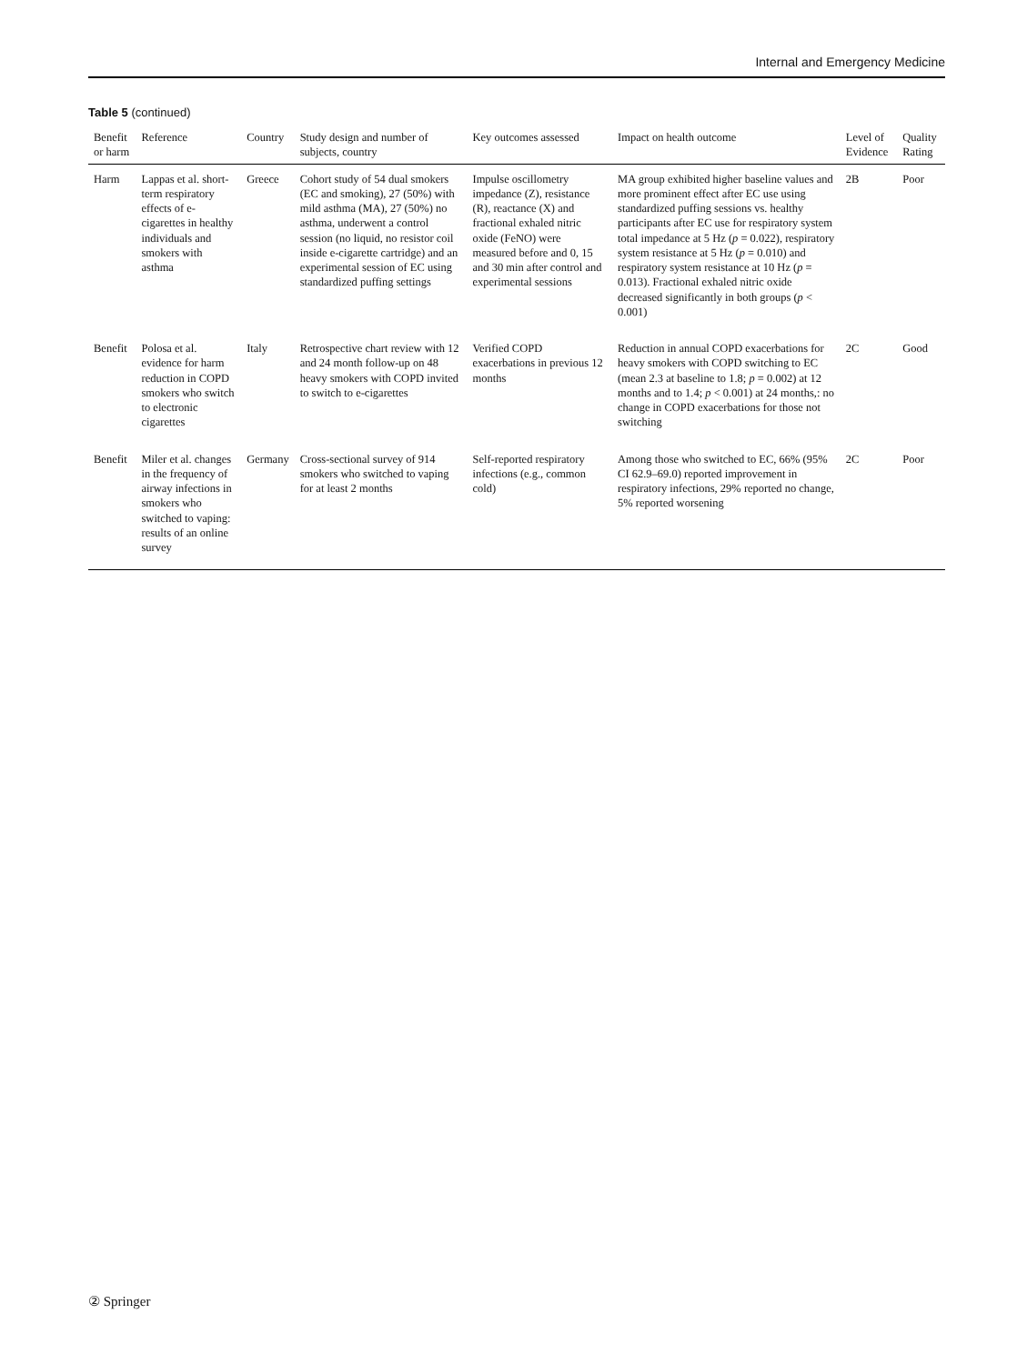Internal and Emergency Medicine
Table 5 (continued)
| Benefit or harm | Reference | Country | Study design and number of subjects, country | Key outcomes assessed | Impact on health outcome | Level of Evidence | Quality Rating |
| --- | --- | --- | --- | --- | --- | --- | --- |
| Harm | Lappas et al. short-term respiratory effects of e-cigarettes in healthy individuals and smokers with asthma | Greece | Cohort study of 54 dual smokers (EC and smoking), 27 (50%) with mild asthma (MA), 27 (50%) no asthma, underwent a control session (no liquid, no resistor coil inside e-cigarette cartridge) and an experimental session of EC using standardized puffing settings | Impulse oscillometry impedance (Z), resistance (R), reactance (X) and fractional exhaled nitric oxide (FeNO) were measured before and 0, 15 and 30 min after control and experimental sessions | MA group exhibited higher baseline values and more prominent effect after EC use using standardized puffing sessions vs. healthy participants after EC use for respiratory system total impedance at 5 Hz ( p = 0.022), respiratory system resistance at 5 Hz ( p = 0.010) and respiratory system resistance at 10 Hz ( p = 0.013). Fractional exhaled nitric oxide decreased significantly in both groups ( p < 0.001) | 2B | Poor |
| Benefit | Polosa et al. evidence for harm reduction in COPD smokers who switch to electronic cigarettes | Italy | Retrospective chart review with 12 and 24 month follow-up on 48 heavy smokers with COPD invited to switch to e-cigarettes | Verified COPD exacerbations in previous 12 months | Reduction in annual COPD exacerbations for heavy smokers with COPD switching to EC (mean 2.3 at baseline to 1.8; p = 0.002) at 12 months and to 1.4; p < 0.001) at 24 months,: no change in COPD exacerbations for those not switching | 2C | Good |
| Benefit | Miler et al. changes in the frequency of airway infections in smokers who switched to vaping: results of an online survey | Germany | Cross-sectional survey of 914 smokers who switched to vaping for at least 2 months | Self-reported respiratory infections (e.g., common cold) | Among those who switched to EC, 66% (95% CI 62.9–69.0) reported improvement in respiratory infections, 29% reported no change, 5% reported worsening | 2C | Poor |
② Springer